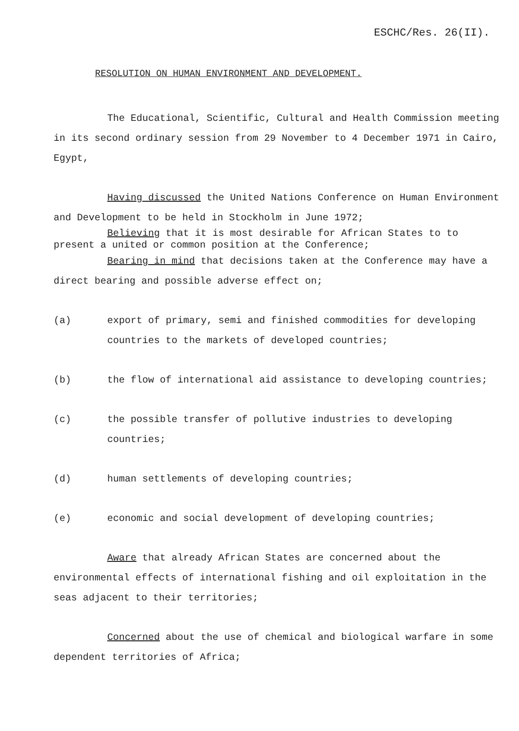ESCHC/Res. 26(II).
RESOLUTION ON HUMAN ENVIRONMENT AND DEVELOPMENT.
The Educational, Scientific, Cultural and Health Commission meeting in its second ordinary session from 29 November to 4 December 1971 in Cairo, Egypt,
Having discussed the United Nations Conference on Human Environment and Development to be held in Stockholm in June 1972;
Believing that it is most desirable for African States to to present a united or common position at the Conference;
Bearing in mind that decisions taken at the Conference may have a direct bearing and possible adverse effect on;
(a) export of primary, semi and finished commodities for developing countries to the markets of developed countries;
(b) the flow of international aid assistance to developing countries;
(c) the possible transfer of pollutive industries to developing countries;
(d) human settlements of developing countries;
(e) economic and social development of developing countries;
Aware that already African States are concerned about the environmental effects of international fishing and oil exploitation in the seas adjacent to their territories;
Concerned about the use of chemical and biological warfare in some dependent territories of Africa;